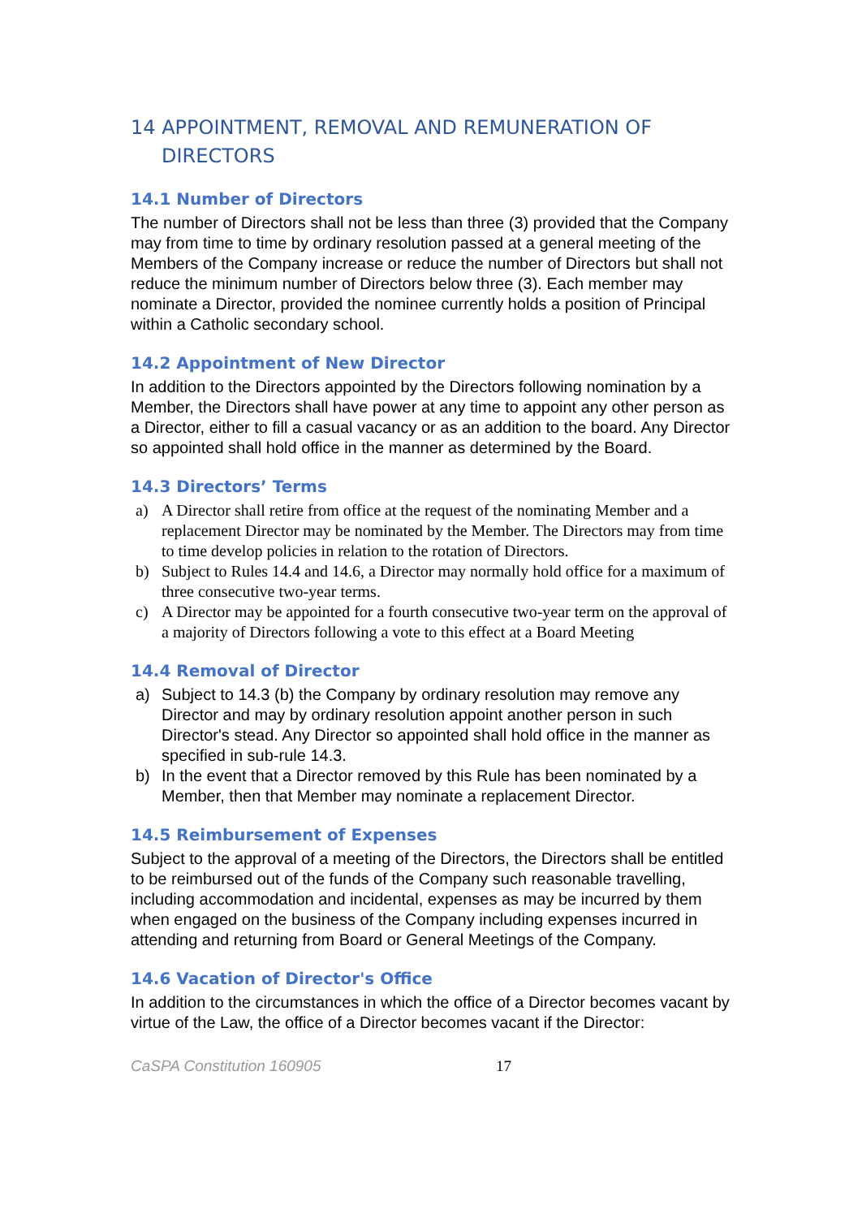14 APPOINTMENT, REMOVAL AND REMUNERATION OF DIRECTORS
14.1 Number of Directors
The number of Directors shall not be less than three (3) provided that the Company may from time to time by ordinary resolution passed at a general meeting of the Members of the Company increase or reduce the number of Directors but shall not reduce the minimum number of Directors below three (3). Each member may nominate a Director, provided the nominee currently holds a position of Principal within a Catholic secondary school.
14.2 Appointment of New Director
In addition to the Directors appointed by the Directors following nomination by a Member, the Directors shall have power at any time to appoint any other person as a Director, either to fill a casual vacancy or as an addition to the board. Any Director so appointed shall hold office in the manner as determined by the Board.
14.3 Directors’ Terms
a) A Director shall retire from office at the request of the nominating Member and a replacement Director may be nominated by the Member. The Directors may from time to time develop policies in relation to the rotation of Directors.
b) Subject to Rules 14.4 and 14.6, a Director may normally hold office for a maximum of three consecutive two-year terms.
c) A Director may be appointed for a fourth consecutive two-year term on the approval of a majority of Directors following a vote to this effect at a Board Meeting
14.4 Removal of Director
a) Subject to 14.3 (b) the Company by ordinary resolution may remove any Director and may by ordinary resolution appoint another person in such Director's stead. Any Director so appointed shall hold office in the manner as specified in sub-rule 14.3.
b) In the event that a Director removed by this Rule has been nominated by a Member, then that Member may nominate a replacement Director.
14.5 Reimbursement of Expenses
Subject to the approval of a meeting of the Directors, the Directors shall be entitled to be reimbursed out of the funds of the Company such reasonable travelling, including accommodation and incidental, expenses as may be incurred by them when engaged on the business of the Company including expenses incurred in attending and returning from Board or General Meetings of the Company.
14.6 Vacation of Director's Office
In addition to the circumstances in which the office of a Director becomes vacant by virtue of the Law, the office of a Director becomes vacant if the Director:
CaSPA Constitution 160905 17